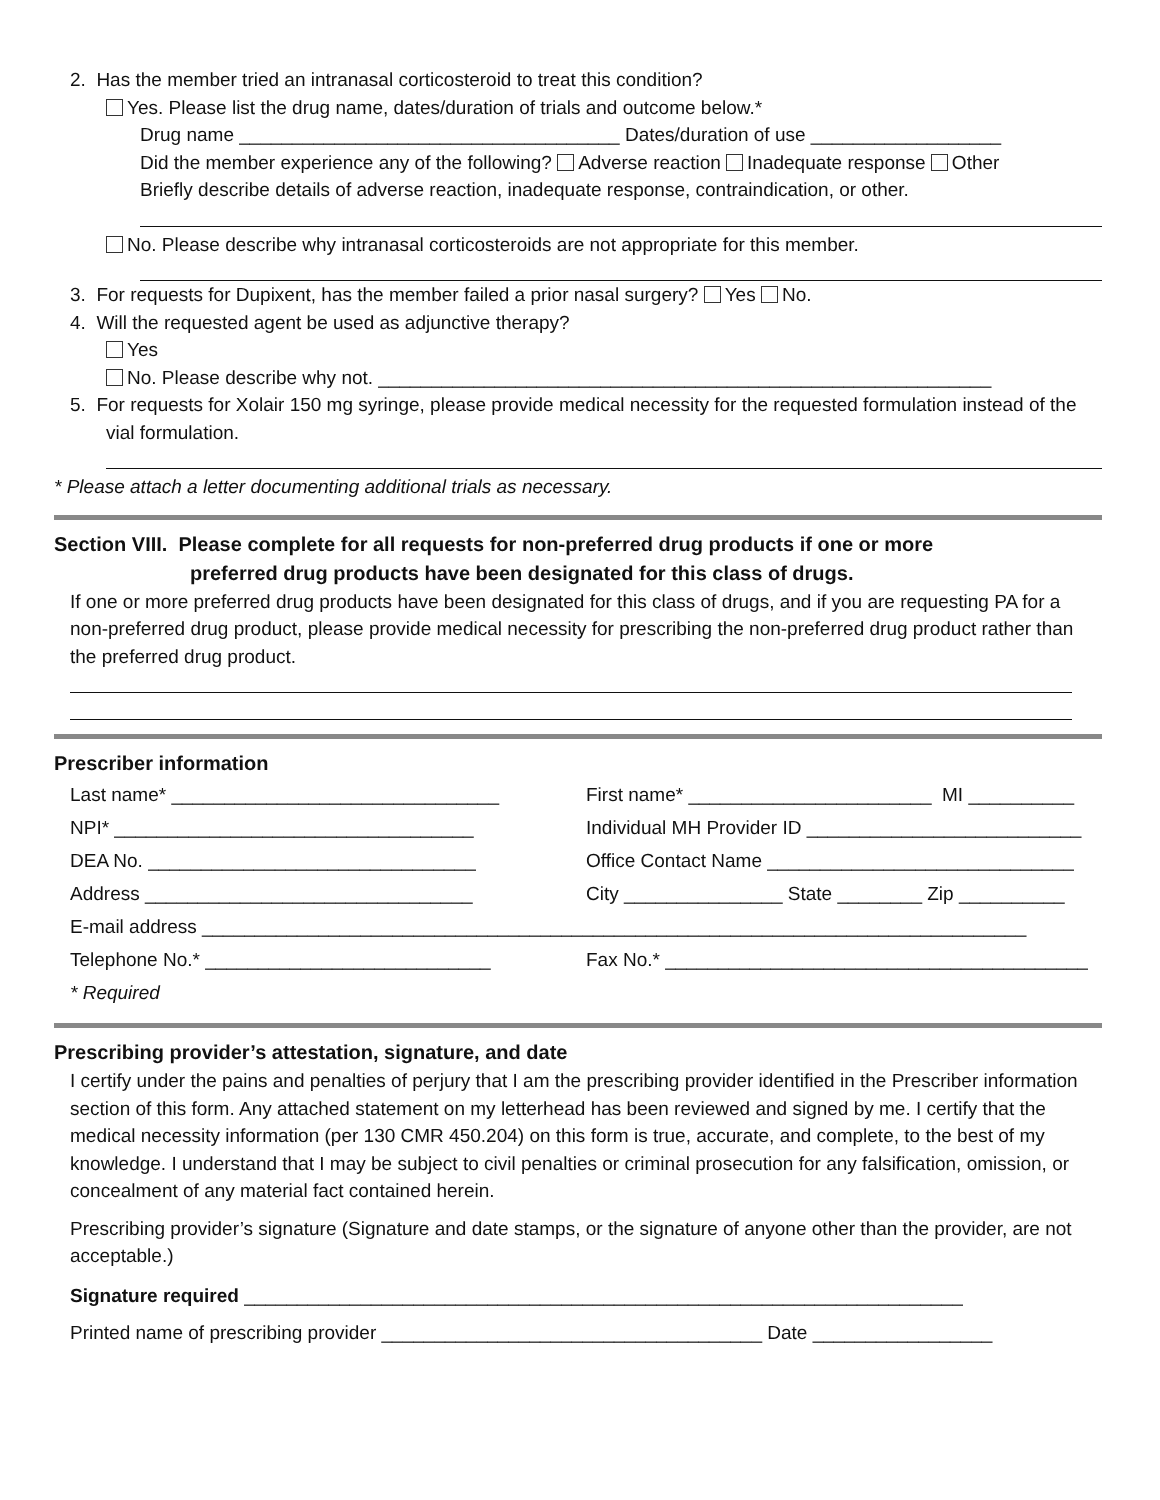2. Has the member tried an intranasal corticosteroid to treat this condition?
Yes. Please list the drug name, dates/duration of trials and outcome below.*
Drug name ____________________________________ Dates/duration of use __________________
Did the member experience any of the following? Adverse reaction Inadequate response Other
Briefly describe details of adverse reaction, inadequate response, contraindication, or other.
No. Please describe why intranasal corticosteroids are not appropriate for this member.
3. For requests for Dupixent, has the member failed a prior nasal surgery? Yes No.
4. Will the requested agent be used as adjunctive therapy?
Yes
No. Please describe why not. __________________________________________________________
5. For requests for Xolair 150 mg syringe, please provide medical necessity for the requested formulation instead of the vial formulation.
* Please attach a letter documenting additional trials as necessary.
Section VIII. Please complete for all requests for non-preferred drug products if one or more
preferred drug products have been designated for this class of drugs.
If one or more preferred drug products have been designated for this class of drugs, and if you are requesting PA for a non-preferred drug product, please provide medical necessity for prescribing the non-preferred drug product rather than the preferred drug product.
Prescriber information
Last name* _______________________________
First name* _______________________ MI __________
NPI* __________________________________
Individual MH Provider ID __________________________
DEA No. _______________________________
Office Contact Name _____________________________
Address _______________________________
City _______________ State ________ Zip __________
E-mail address ______________________________________________________________________________
Telephone No.* ___________________________
Fax No.* ________________________________________
* Required
Prescribing provider’s attestation, signature, and date
I certify under the pains and penalties of perjury that I am the prescribing provider identified in the Prescriber information section of this form. Any attached statement on my letterhead has been reviewed and signed by me. I certify that the medical necessity information (per 130 CMR 450.204) on this form is true, accurate, and complete, to the best of my knowledge. I understand that I may be subject to civil penalties or criminal prosecution for any falsification, omission, or concealment of any material fact contained herein.
Prescribing provider’s signature (Signature and date stamps, or the signature of anyone other than the provider, are not acceptable.)
Signature required ____________________________________________________________________
Printed name of prescribing provider ____________________________________ Date _________________